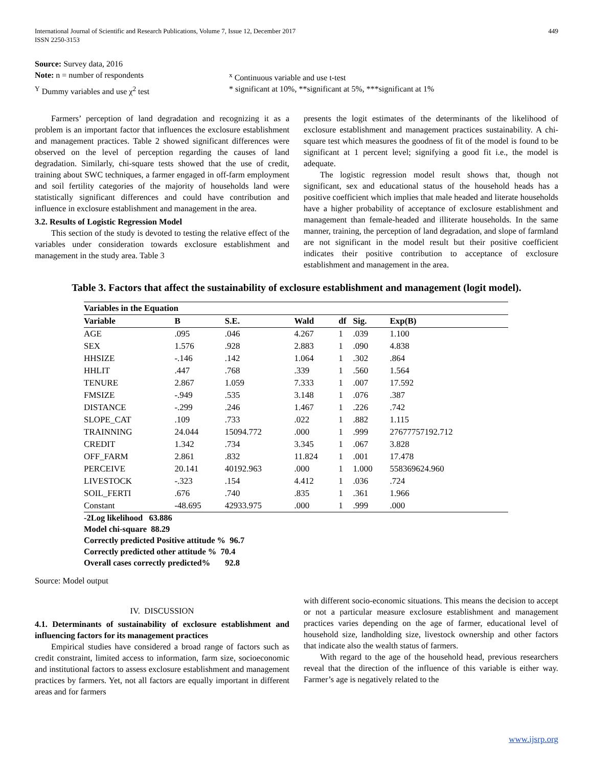International Journal of Scientific and Research Publications, Volume 7, Issue 12, December 2017
ISSN 2250-3153
449
Source: Survey data, 2016
Note: n = number of respondents <sup>x</sup> Continuous variable and use t-test
<sup>Y</sup> Dummy variables and use χ<sup>2</sup> test * significant at 10%, **significant at 5%, ***significant at 1%
Farmers’ perception of land degradation and recognizing it as a problem is an important factor that influences the exclosure establishment and management practices. Table 2 showed significant differences were observed on the level of perception regarding the causes of land degradation. Similarly, chi-square tests showed that the use of credit, training about SWC techniques, a farmer engaged in off-farm employment and soil fertility categories of the majority of households land were statistically significant differences and could have contribution and influence in exclosure establishment and management in the area.
3.2. Results of Logistic Regression Model
This section of the study is devoted to testing the relative effect of the variables under consideration towards exclosure establishment and management in the study area. Table 3
presents the logit estimates of the determinants of the likelihood of exclosure establishment and management practices sustainability. A chi-square test which measures the goodness of fit of the model is found to be significant at 1 percent level; signifying a good fit i.e., the model is adequate.
The logistic regression model result shows that, though not significant, sex and educational status of the household heads has a positive coefficient which implies that male headed and literate households have a higher probability of acceptance of exclosure establishment and management than female-headed and illiterate households. In the same manner, training, the perception of land degradation, and slope of farmland are not significant in the model result but their positive coefficient indicates their positive contribution to acceptance of exclosure establishment and management in the area.
Table 3. Factors that affect the sustainability of exclosure establishment and management (logit model).
| Variables in the Equation | | | | | | |
| --- | --- | --- | --- | --- | --- | --- |
| Variable | B | S.E. | Wald | df | Sig. | Exp(B) |
| AGE | .095 | .046 | 4.267 | 1 | .039 | 1.100 |
| SEX | 1.576 | .928 | 2.883 | 1 | .090 | 4.838 |
| HHSIZE | -.146 | .142 | 1.064 | 1 | .302 | .864 |
| HHLIT | .447 | .768 | .339 | 1 | .560 | 1.564 |
| TENURE | 2.867 | 1.059 | 7.333 | 1 | .007 | 17.592 |
| FMSIZE | -.949 | .535 | 3.148 | 1 | .076 | .387 |
| DISTANCE | -.299 | .246 | 1.467 | 1 | .226 | .742 |
| SLOPE_CAT | .109 | .733 | .022 | 1 | .882 | 1.115 |
| TRAINNING | 24.044 | 15094.772 | .000 | 1 | .999 | 27677757192.712 |
| CREDIT | 1.342 | .734 | 3.345 | 1 | .067 | 3.828 |
| OFF_FARM | 2.861 | .832 | 11.824 | 1 | .001 | 17.478 |
| PERCEIVE | 20.141 | 40192.963 | .000 | 1 | 1.000 | 558369624.960 |
| LIVESTOCK | -.323 | .154 | 4.412 | 1 | .036 | .724 |
| SOIL_FERTI | .676 | .740 | .835 | 1 | .361 | 1.966 |
| Constant | -48.695 | 42933.975 | .000 | 1 | .999 | .000 |
-2Log likelihood 63.886
Model chi-square 88.29
Correctly predicted Positive attitude % 96.7
Correctly predicted other attitude % 70.4
Overall cases correctly predicted% 92.8
Source: Model output
IV. DISCUSSION
4.1. Determinants of sustainability of exclosure establishment and influencing factors for its management practices
Empirical studies have considered a broad range of factors such as credit constraint, limited access to information, farm size, socioeconomic and institutional factors to assess exclosure establishment and management practices by farmers. Yet, not all factors are equally important in different areas and for farmers
with different socio-economic situations. This means the decision to accept or not a particular measure exclosure establishment and management practices varies depending on the age of farmer, educational level of household size, landholding size, livestock ownership and other factors that indicate also the wealth status of farmers.
With regard to the age of the household head, previous researchers reveal that the direction of the influence of this variable is either way. Farmer’s age is negatively related to the
www.ijsrp.org